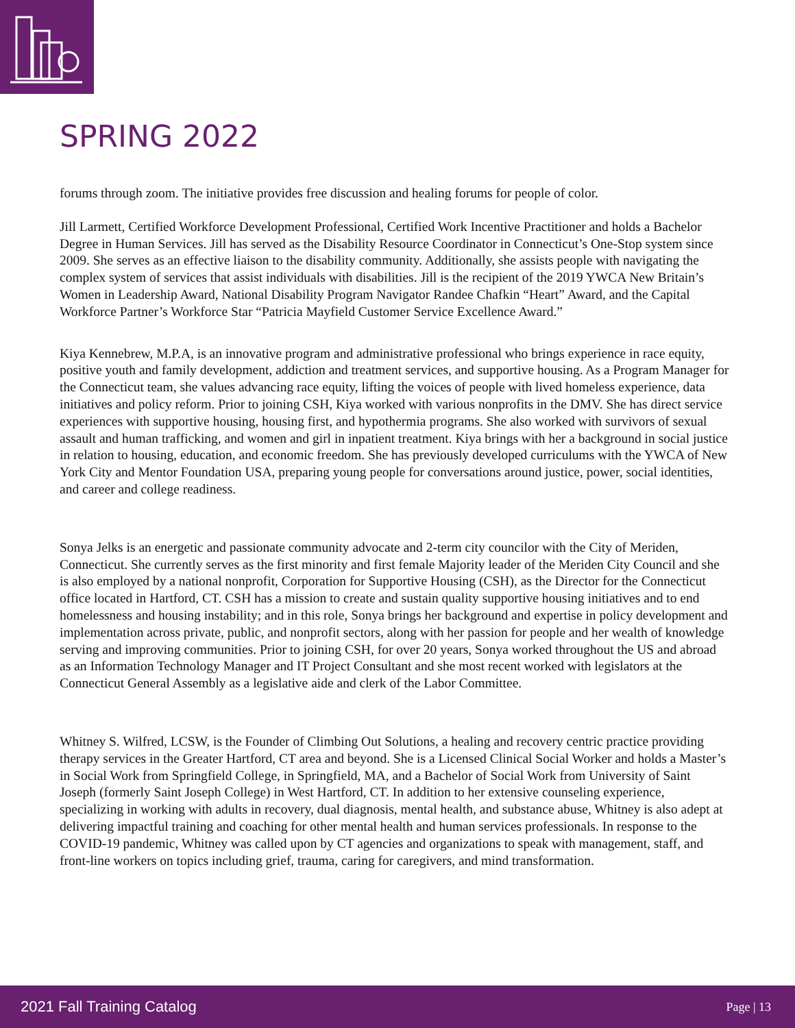SPRING 2022
forums through zoom. The initiative provides free discussion and healing forums for people of color.
Jill Larmett, Certified Workforce Development Professional, Certified Work Incentive Practitioner and holds a Bachelor Degree in Human Services. Jill has served as the Disability Resource Coordinator in Connecticut’s One-Stop system since 2009. She serves as an effective liaison to the disability community. Additionally, she assists people with navigating the complex system of services that assist individuals with disabilities. Jill is the recipient of the 2019 YWCA New Britain’s Women in Leadership Award, National Disability Program Navigator Randee Chafkin “Heart” Award, and the Capital Workforce Partner’s Workforce Star “Patricia Mayfield Customer Service Excellence Award.”
Kiya Kennebrew, M.P.A, is an innovative program and administrative professional who brings experience in race equity, positive youth and family development, addiction and treatment services, and supportive housing. As a Program Manager for the Connecticut team, she values advancing race equity, lifting the voices of people with lived homeless experience, data initiatives and policy reform. Prior to joining CSH, Kiya worked with various nonprofits in the DMV. She has direct service experiences with supportive housing, housing first, and hypothermia programs. She also worked with survivors of sexual assault and human trafficking, and women and girl in inpatient treatment. Kiya brings with her a background in social justice in relation to housing, education, and economic freedom. She has previously developed curriculums with the YWCA of New York City and Mentor Foundation USA, preparing young people for conversations around justice, power, social identities, and career and college readiness.
Sonya Jelks is an energetic and passionate community advocate and 2-term city councilor with the City of Meriden, Connecticut. She currently serves as the first minority and first female Majority leader of the Meriden City Council and she is also employed by a national nonprofit, Corporation for Supportive Housing (CSH), as the Director for the Connecticut office located in Hartford, CT. CSH has a mission to create and sustain quality supportive housing initiatives and to end homelessness and housing instability; and in this role, Sonya brings her background and expertise in policy development and implementation across private, public, and nonprofit sectors, along with her passion for people and her wealth of knowledge serving and improving communities. Prior to joining CSH, for over 20 years, Sonya worked throughout the US and abroad as an Information Technology Manager and IT Project Consultant and she most recent worked with legislators at the Connecticut General Assembly as a legislative aide and clerk of the Labor Committee.
Whitney S. Wilfred, LCSW, is the Founder of Climbing Out Solutions, a healing and recovery centric practice providing therapy services in the Greater Hartford, CT area and beyond. She is a Licensed Clinical Social Worker and holds a Master’s in Social Work from Springfield College, in Springfield, MA, and a Bachelor of Social Work from University of Saint Joseph (formerly Saint Joseph College) in West Hartford, CT. In addition to her extensive counseling experience, specializing in working with adults in recovery, dual diagnosis, mental health, and substance abuse, Whitney is also adept at delivering impactful training and coaching for other mental health and human services professionals. In response to the COVID-19 pandemic, Whitney was called upon by CT agencies and organizations to speak with management, staff, and front-line workers on topics including grief, trauma, caring for caregivers, and mind transformation.
2021 Fall Training Catalog Page | 13